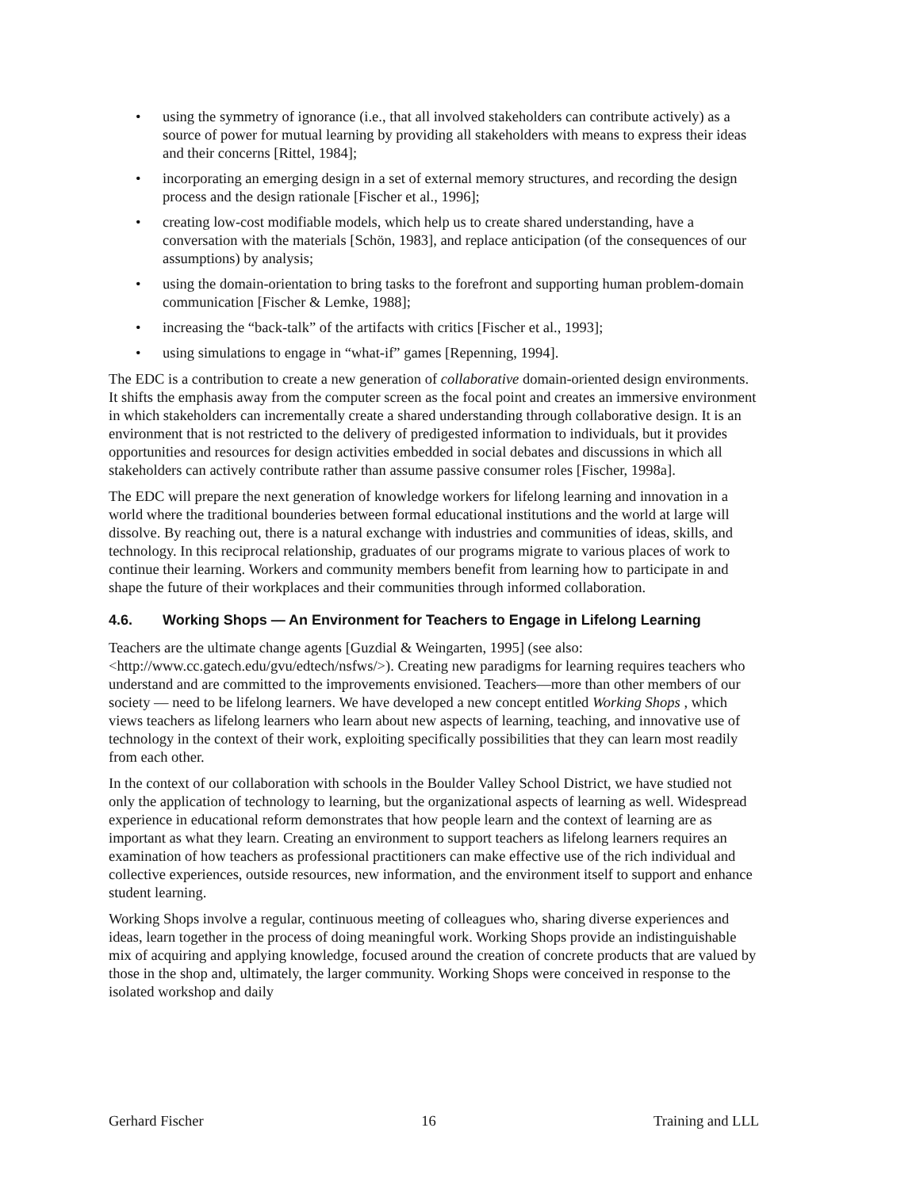• using the symmetry of ignorance (i.e., that all involved stakeholders can contribute actively) as a source of power for mutual learning by providing all stakeholders with means to express their ideas and their concerns [Rittel, 1984];
• incorporating an emerging design in a set of external memory structures, and recording the design process and the design rationale [Fischer et al., 1996];
• creating low-cost modifiable models, which help us to create shared understanding, have a conversation with the materials [Schön, 1983], and replace anticipation (of the consequences of our assumptions) by analysis;
• using the domain-orientation to bring tasks to the forefront and supporting human problem-domain communication [Fischer & Lemke, 1988];
• increasing the “back-talk” of the artifacts with critics [Fischer et al., 1993];
• using simulations to engage in “what-if” games [Repenning, 1994].
The EDC is a contribution to create a new generation of collaborative domain-oriented design environments. It shifts the emphasis away from the computer screen as the focal point and creates an immersive environment in which stakeholders can incrementally create a shared understanding through collaborative design. It is an environment that is not restricted to the delivery of predigested information to individuals, but it provides opportunities and resources for design activities embedded in social debates and discussions in which all stakeholders can actively contribute rather than assume passive consumer roles [Fischer, 1998a].
The EDC will prepare the next generation of knowledge workers for lifelong learning and innovation in a world where the traditional bounderies between formal educational institutions and the world at large will dissolve. By reaching out, there is a natural exchange with industries and communities of ideas, skills, and technology. In this reciprocal relationship, graduates of our programs migrate to various places of work to continue their learning. Workers and community members benefit from learning how to participate in and shape the future of their workplaces and their communities through informed collaboration.
4.6. Working Shops — An Environment for Teachers to Engage in Lifelong Learning
Teachers are the ultimate change agents [Guzdial & Weingarten, 1995] (see also: <http://www.cc.gatech.edu/gvu/edtech/nsfws/>). Creating new paradigms for learning requires teachers who understand and are committed to the improvements envisioned. Teachers—more than other members of our society — need to be lifelong learners. We have developed a new concept entitled Working Shops , which views teachers as lifelong learners who learn about new aspects of learning, teaching, and innovative use of technology in the context of their work, exploiting specifically possibilities that they can learn most readily from each other.
In the context of our collaboration with schools in the Boulder Valley School District, we have studied not only the application of technology to learning, but the organizational aspects of learning as well. Widespread experience in educational reform demonstrates that how people learn and the context of learning are as important as what they learn. Creating an environment to support teachers as lifelong learners requires an examination of how teachers as professional practitioners can make effective use of the rich individual and collective experiences, outside resources, new information, and the environment itself to support and enhance student learning.
Working Shops involve a regular, continuous meeting of colleagues who, sharing diverse experiences and ideas, learn together in the process of doing meaningful work. Working Shops provide an indistinguishable mix of acquiring and applying knowledge, focused around the creation of concrete products that are valued by those in the shop and, ultimately, the larger community. Working Shops were conceived in response to the isolated workshop and daily
Gerhard Fischer 16 Training and LLL